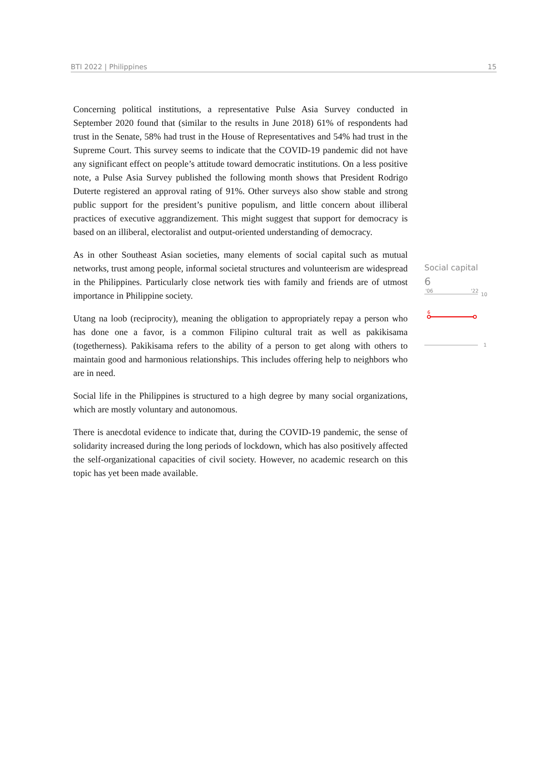BTI 2022 | Philippines 15
Concerning political institutions, a representative Pulse Asia Survey conducted in September 2020 found that (similar to the results in June 2018) 61% of respondents had trust in the Senate, 58% had trust in the House of Representatives and 54% had trust in the Supreme Court. This survey seems to indicate that the COVID-19 pandemic did not have any significant effect on people’s attitude toward democratic institutions. On a less positive note, a Pulse Asia Survey published the following month shows that President Rodrigo Duterte registered an approval rating of 91%. Other surveys also show stable and strong public support for the president’s punitive populism, and little concern about illiberal practices of executive aggrandizement. This might suggest that support for democracy is based on an illiberal, electoralist and output-oriented understanding of democracy.
As in other Southeast Asian societies, many elements of social capital such as mutual networks, trust among people, informal societal structures and volunteerism are widespread in the Philippines. Particularly close network ties with family and friends are of utmost importance in Philippine society.
Utang na loob (reciprocity), meaning the obligation to appropriately repay a person who has done one a favor, is a common Filipino cultural trait as well as pakikisama (togetherness). Pakikisama refers to the ability of a person to get along with others to maintain good and harmonious relationships. This includes offering help to neighbors who are in need.
Social life in the Philippines is structured to a high degree by many social organizations, which are mostly voluntary and autonomous.
There is anecdotal evidence to indicate that, during the COVID-19 pandemic, the sense of solidarity increased during the long periods of lockdown, which has also positively affected the self-organizational capacities of civil society. However, no academic research on this topic has yet been made available.
Social capital
6
'06
'22
10
6
1